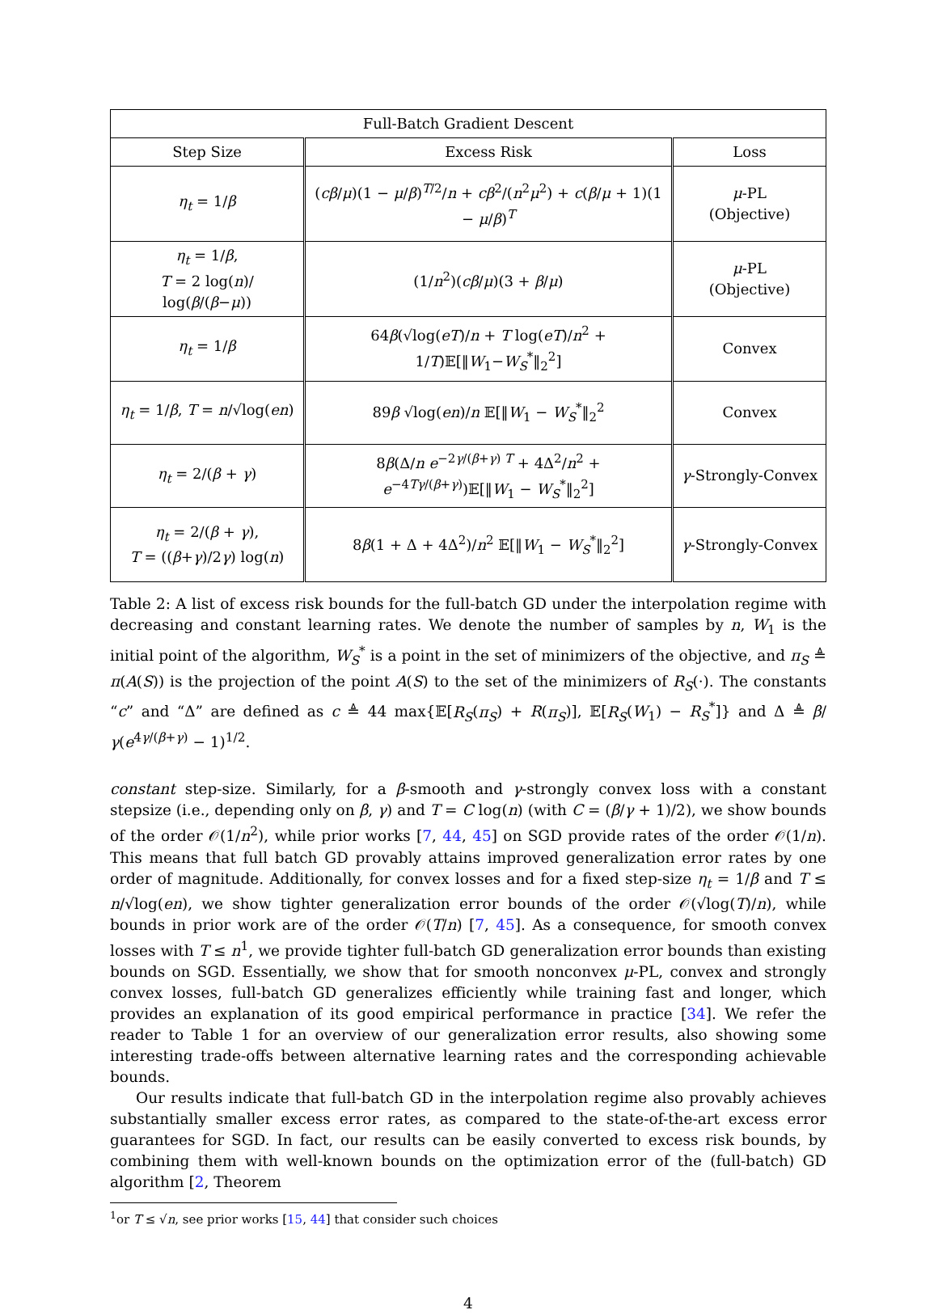| Full-Batch Gradient Descent | | |
| --- | --- | --- |
| Step Size | Excess Risk | Loss |
| η<sub>t</sub> = 1/ β | ( cβ / μ )(1 − μ / β )<sup>T/2</sup>/ n + cβ<sup>2</sup>/( n<sup>2</sup> μ<sup>2</sup>) + c ( β / μ + 1)(1 − μ / β )<sup>T</sup> | μ -PL (Objective) |
| η<sub>t</sub> = 1/ β , T = 2 log( n )/ log( β /( β − μ )) | (1/ n<sup>2</sup>)( cβ / μ )(3 + β / μ ) | μ -PL (Objective) |
| η<sub>t</sub> = 1/ β | 64 β (√log( eT )/ n + T log( eT )/ n<sup>2</sup> + 1/ T )𝔼[‖ W<sub>1</sub>− W<sub>S</sub><sup>*</sup>‖<sub>2</sub><sup>2</sup>] | Convex |
| η<sub>t</sub> = 1/ β , T = n /√log( en ) | 89 β √log( en )/ n 𝔼[‖ W<sub>1</sub> − W<sub>S</sub><sup>*</sup>‖<sub>2</sub><sup>2</sup> | Convex |
| η<sub>t</sub> = 2/( β + γ ) | 8 β (Δ/ n e<sup>−2γ/(β+γ) T</sup> + 4Δ<sup>2</sup>/ n<sup>2</sup> + e<sup>−4Tγ/(β+γ)</sup>)𝔼[‖ W<sub>1</sub> − W<sub>S</sub><sup>*</sup>‖<sub>2</sub><sup>2</sup>] | γ -Strongly-Convex |
| η<sub>t</sub> = 2/( β + γ ), T = (( β + γ )/2 γ ) log( n ) | 8 β (1 + Δ + 4Δ<sup>2</sup>)/ n<sup>2</sup> 𝔼[‖ W<sub>1</sub> − W<sub>S</sub><sup>*</sup>‖<sub>2</sub><sup>2</sup>] | γ -Strongly-Convex |
Table 2: A list of excess risk bounds for the full-batch GD under the interpolation regime with decreasing and constant learning rates. We denote the number of samples by n, W<sub>1</sub> is the initial point of the algorithm, W<sub>S</sub><sup>*</sup> is a point in the set of minimizers of the objective, and π<sub>S</sub> ≜ π(A(S)) is the projection of the point A(S) to the set of the minimizers of R<sub>S</sub>(·). The constants “c” and “Δ” are defined as c ≜ 44 max{𝔼[R<sub>S</sub>(π<sub>S</sub>) + R(π<sub>S</sub>)], 𝔼[R<sub>S</sub>(W<sub>1</sub>) − R<sub>S</sub><sup>*</sup>]} and Δ ≜ β/γ(e<sup>4γ/(β+γ)</sup> − 1)<sup>1/2</sup>.
constant step-size. Similarly, for a β-smooth and γ-strongly convex loss with a constant stepsize (i.e., depending only on β, γ) and T = C log(n) (with C = (β/γ + 1)/2), we show bounds of the order 𝒪(1/n<sup>2</sup>), while prior works [7, 44, 45] on SGD provide rates of the order 𝒪(1/n). This means that full batch GD provably attains improved generalization error rates by one order of magnitude. Additionally, for convex losses and for a fixed step-size η<sub>t</sub> = 1/β and T ≤ n/√log(en), we show tighter generalization error bounds of the order 𝒪(√log(T)/n), while bounds in prior work are of the order 𝒪(T/n) [7, 45]. As a consequence, for smooth convex losses with T ≤ n<sup>1</sup>, we provide tighter full-batch GD generalization error bounds than existing bounds on SGD. Essentially, we show that for smooth nonconvex μ-PL, convex and strongly convex losses, full-batch GD generalizes efficiently while training fast and longer, which provides an explanation of its good empirical performance in practice [34]. We refer the reader to Table 1 for an overview of our generalization error results, also showing some interesting trade-offs between alternative learning rates and the corresponding achievable bounds.
Our results indicate that full-batch GD in the interpolation regime also provably achieves substantially smaller excess error rates, as compared to the state-of-the-art excess error guarantees for SGD. In fact, our results can be easily converted to excess risk bounds, by combining them with well-known bounds on the optimization error of the (full-batch) GD algorithm [2, Theorem
<sup>1</sup> or T ≤ √n, see prior works [15, 44] that consider such choices
4